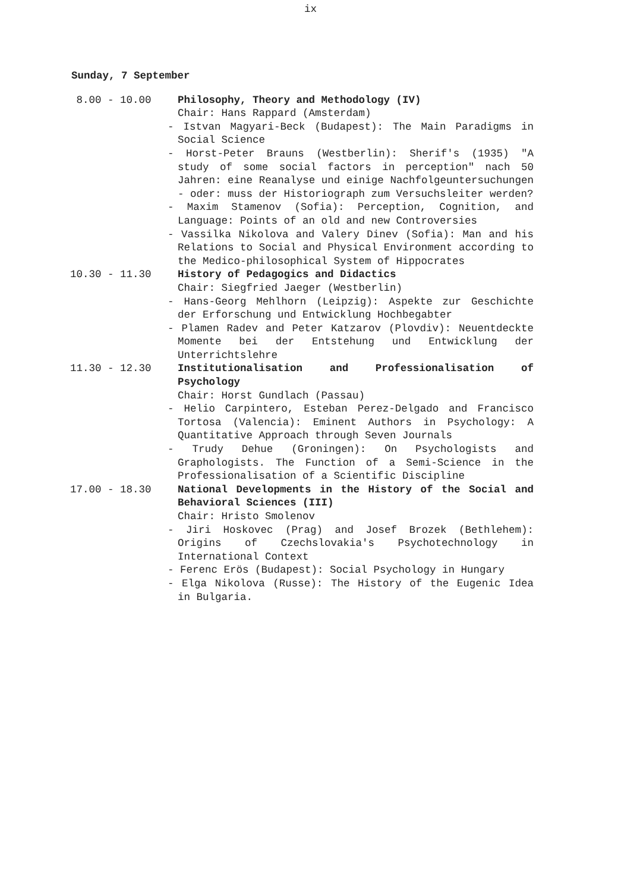ix
Sunday, 7 September
8.00 - 10.00 Philosophy, Theory and Methodology (IV)
Chair: Hans Rappard (Amsterdam)
- Istvan Magyari-Beck (Budapest): The Main Paradigms in Social Science
- Horst-Peter Brauns (Westberlin): Sherif's (1935) "A study of some social factors in perception" nach 50 Jahren: eine Reanalyse und einige Nachfolgeuntersuchungen - oder: muss der Historiograph zum Versuchsleiter werden?
- Maxim Stamenov (Sofia): Perception, Cognition, and Language: Points of an old and new Controversies
- Vassilka Nikolova and Valery Dinev (Sofia): Man and his Relations to Social and Physical Environment according to the Medico-philosophical System of Hippocrates
10.30 - 11.30 History of Pedagogics and Didactics
Chair: Siegfried Jaeger (Westberlin)
- Hans-Georg Mehlhorn (Leipzig): Aspekte zur Geschichte der Erforschung und Entwicklung Hochbegabter
- Plamen Radev and Peter Katzarov (Plovdiv): Neuentdeckte Momente bei der Entstehung und Entwicklung der Unterrichtslehre
11.30 - 12.30 Institutionalisation and Professionalisation of Psychology
Chair: Horst Gundlach (Passau)
- Helio Carpintero, Esteban Perez-Delgado and Francisco Tortosa (Valencia): Eminent Authors in Psychology: A Quantitative Approach through Seven Journals
- Trudy Dehue (Groningen): On Psychologists and Graphologists. The Function of a Semi-Science in the Professionalisation of a Scientific Discipline
17.00 - 18.30 National Developments in the History of the Social and Behavioral Sciences (III)
Chair: Hristo Smolenov
- Jiri Hoskovec (Prag) and Josef Brozek (Bethlehem): Origins of Czechslovakia's Psychotechnology in International Context
- Ferenc Erös (Budapest): Social Psychology in Hungary
- Elga Nikolova (Russe): The History of the Eugenic Idea in Bulgaria.